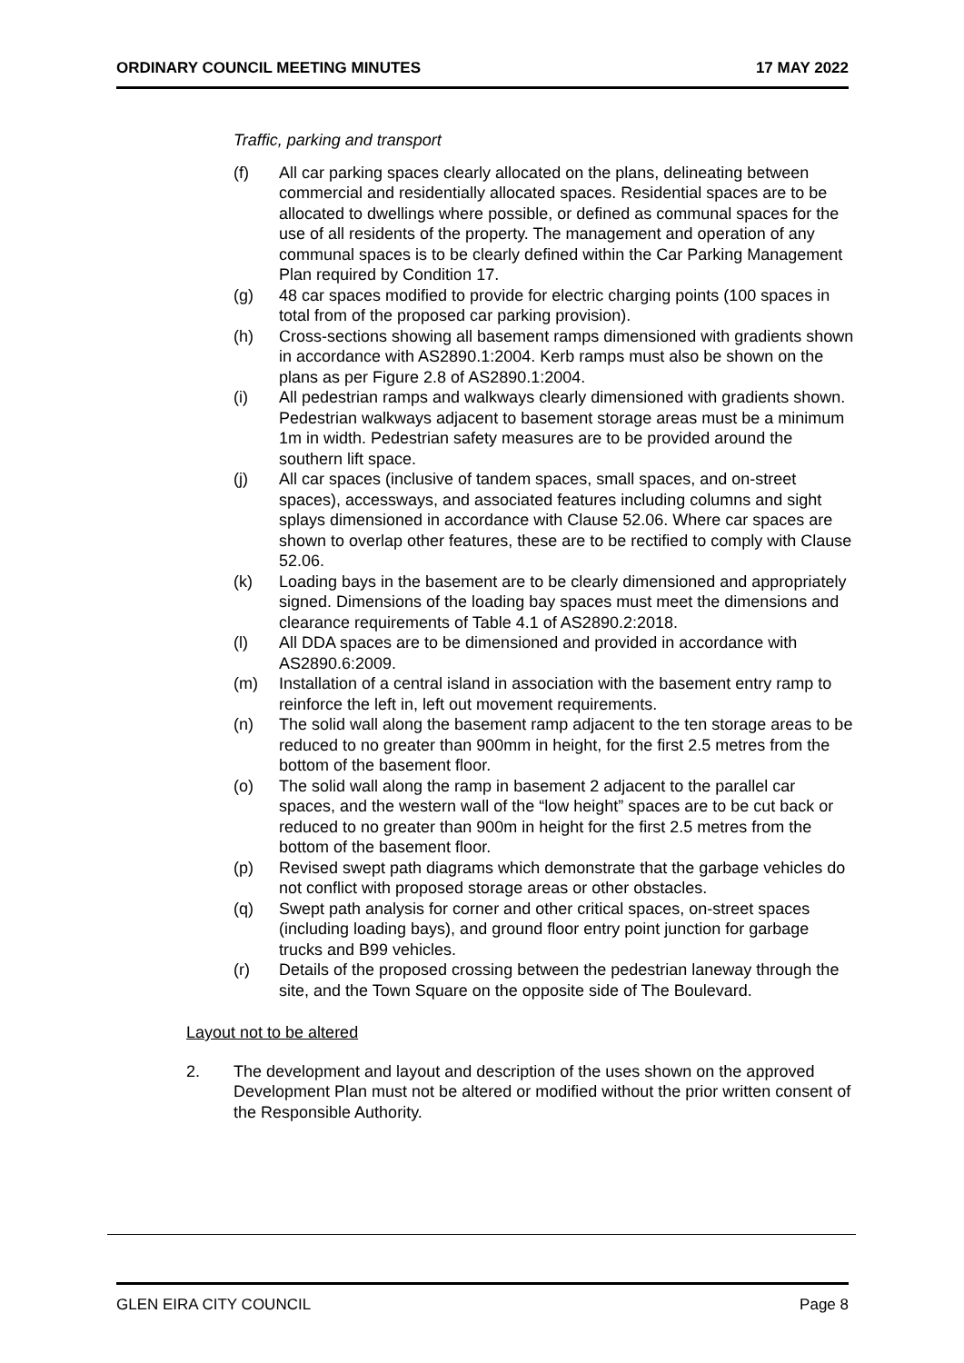ORDINARY COUNCIL MEETING MINUTES 17 MAY 2022
Traffic, parking and transport
(f) All car parking spaces clearly allocated on the plans, delineating between commercial and residentially allocated spaces. Residential spaces are to be allocated to dwellings where possible, or defined as communal spaces for the use of all residents of the property. The management and operation of any communal spaces is to be clearly defined within the Car Parking Management Plan required by Condition 17.
(g) 48 car spaces modified to provide for electric charging points (100 spaces in total from of the proposed car parking provision).
(h) Cross-sections showing all basement ramps dimensioned with gradients shown in accordance with AS2890.1:2004. Kerb ramps must also be shown on the plans as per Figure 2.8 of AS2890.1:2004.
(i) All pedestrian ramps and walkways clearly dimensioned with gradients shown. Pedestrian walkways adjacent to basement storage areas must be a minimum 1m in width. Pedestrian safety measures are to be provided around the southern lift space.
(j) All car spaces (inclusive of tandem spaces, small spaces, and on-street spaces), accessways, and associated features including columns and sight splays dimensioned in accordance with Clause 52.06. Where car spaces are shown to overlap other features, these are to be rectified to comply with Clause 52.06.
(k) Loading bays in the basement are to be clearly dimensioned and appropriately signed. Dimensions of the loading bay spaces must meet the dimensions and clearance requirements of Table 4.1 of AS2890.2:2018.
(l) All DDA spaces are to be dimensioned and provided in accordance with AS2890.6:2009.
(m) Installation of a central island in association with the basement entry ramp to reinforce the left in, left out movement requirements.
(n) The solid wall along the basement ramp adjacent to the ten storage areas to be reduced to no greater than 900mm in height, for the first 2.5 metres from the bottom of the basement floor.
(o) The solid wall along the ramp in basement 2 adjacent to the parallel car spaces, and the western wall of the “low height” spaces are to be cut back or reduced to no greater than 900m in height for the first 2.5 metres from the bottom of the basement floor.
(p) Revised swept path diagrams which demonstrate that the garbage vehicles do not conflict with proposed storage areas or other obstacles.
(q) Swept path analysis for corner and other critical spaces, on-street spaces (including loading bays), and ground floor entry point junction for garbage trucks and B99 vehicles.
(r) Details of the proposed crossing between the pedestrian laneway through the site, and the Town Square on the opposite side of The Boulevard.
Layout not to be altered
2. The development and layout and description of the uses shown on the approved Development Plan must not be altered or modified without the prior written consent of the Responsible Authority.
GLEN EIRA CITY COUNCIL Page 8